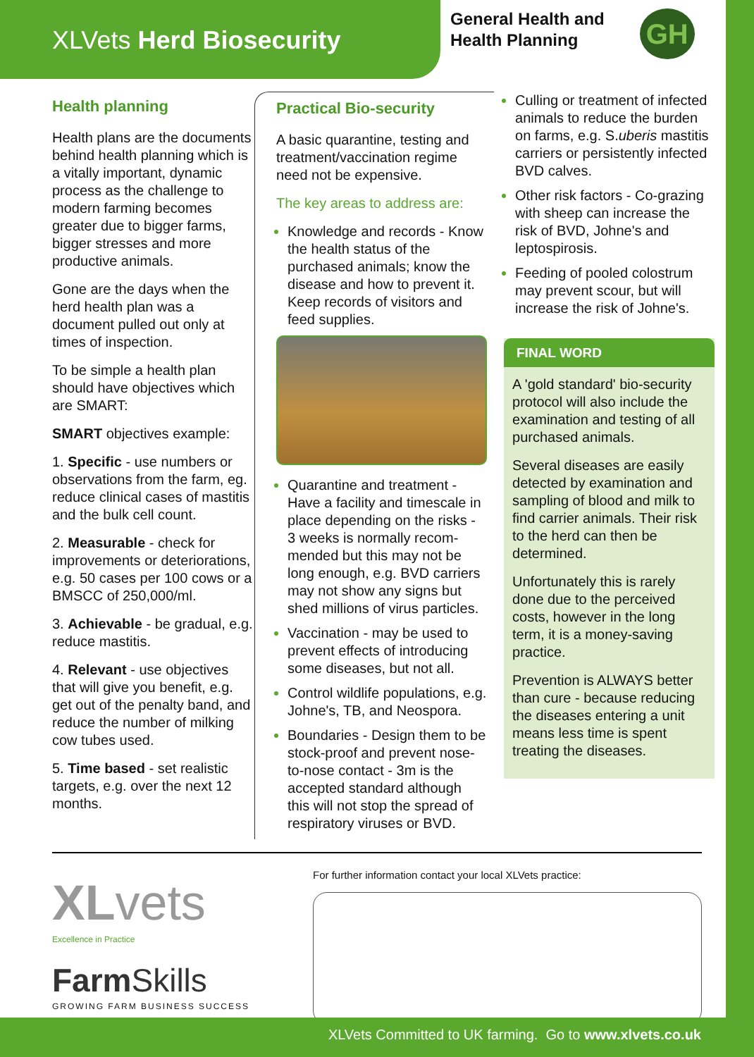XLVets Herd Biosecurity
General Health and
Health Planning
GH
Health planning
Health plans are the documents behind health planning which is a vitally important, dynamic process as the challenge to modern farming becomes greater due to bigger farms, bigger stresses and more productive animals.
Gone are the days when the herd health plan was a document pulled out only at times of inspection.
To be simple a health plan should have objectives which are SMART:
SMART objectives example:
1. Specific - use numbers or observations from the farm, eg. reduce clinical cases of mastitis and the bulk cell count.
2. Measurable - check for improvements or deteriorations, e.g. 50 cases per 100 cows or a BMSCC of 250,000/ml.
3. Achievable - be gradual, e.g. reduce mastitis.
4. Relevant - use objectives that will give you benefit, e.g. get out of the penalty band, and reduce the number of milking cow tubes used.
5. Time based - set realistic targets, e.g. over the next 12 months.
Practical Bio-security
A basic quarantine, testing and treatment/vaccination regime need not be expensive.
The key areas to address are:
Knowledge and records - Know the health status of the purchased animals; know the disease and how to prevent it. Keep records of visitors and feed supplies.
Quarantine and treatment - Have a facility and timescale in place depending on the risks - 3 weeks is normally recom-mended but this may not be long enough, e.g. BVD carriers may not show any signs but shed millions of virus particles.
Vaccination - may be used to prevent effects of introducing some diseases, but not all.
Control wildlife populations, e.g. Johne's, TB, and Neospora.
Boundaries - Design them to be stock-proof and prevent nose-to-nose contact - 3m is the accepted standard although this will not stop the spread of respiratory viruses or BVD.
Culling or treatment of infected animals to reduce the burden on farms, e.g. S.uberis mastitis carriers or persistently infected BVD calves.
Other risk factors - Co-grazing with sheep can increase the risk of BVD, Johne's and leptospirosis.
Feeding of pooled colostrum may prevent scour, but will increase the risk of Johne's.
FINAL WORD
A 'gold standard' bio-security protocol will also include the examination and testing of all purchased animals.
Several diseases are easily detected by examination and sampling of blood and milk to find carrier animals. Their risk to the herd can then be determined.
Unfortunately this is rarely done due to the perceived costs, however in the long term, it is a money-saving practice.
Prevention is ALWAYS better than cure - because reducing the diseases entering a unit means less time is spent treating the diseases.
XLvets
Excellence in Practice
Farm Skills
GROWING FARM BUSINESS SUCCESS
For further information contact your local XLVets practice:
XLVets Committed to UK farming. Go to www.xlvets.co.uk